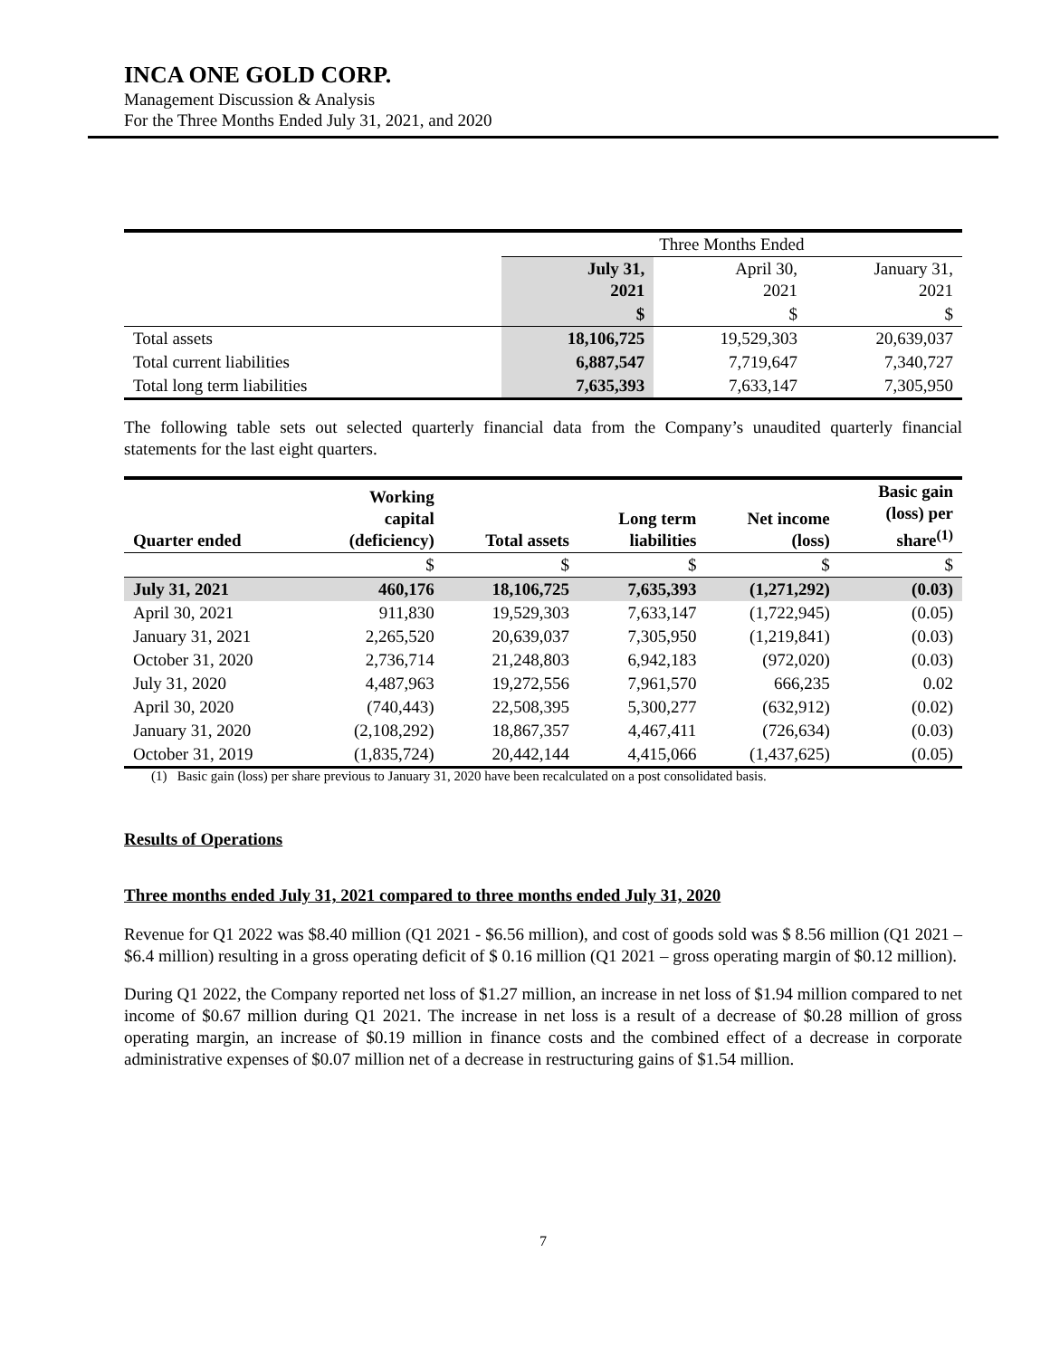INCA ONE GOLD CORP.
Management Discussion & Analysis
For the Three Months Ended July 31, 2021, and 2020
| | Three Months Ended | | |
| | July 31, 2021 | April 30, 2021 | January 31, 2021 |
| | $ | $ | $ |
| Total assets | 18,106,725 | 19,529,303 | 20,639,037 |
| Total current liabilities | 6,887,547 | 7,719,647 | 7,340,727 |
| Total long term liabilities | 7,635,393 | 7,633,147 | 7,305,950 |
The following table sets out selected quarterly financial data from the Company’s unaudited quarterly financial statements for the last eight quarters.
| Quarter ended | Working capital (deficiency) | Total assets | Long term liabilities | Net income (loss) | Basic gain (loss) per share<sup>(1)</sup> |
| --- | --- | --- | --- | --- | --- |
| | $ | $ | $ | $ | $ |
| July 31, 2021 | 460,176 | 18,106,725 | 7,635,393 | (1,271,292) | (0.03) |
| April 30, 2021 | 911,830 | 19,529,303 | 7,633,147 | (1,722,945) | (0.05) |
| January 31, 2021 | 2,265,520 | 20,639,037 | 7,305,950 | (1,219,841) | (0.03) |
| October 31, 2020 | 2,736,714 | 21,248,803 | 6,942,183 | (972,020) | (0.03) |
| July 31, 2020 | 4,487,963 | 19,272,556 | 7,961,570 | 666,235 | 0.02 |
| April 30, 2020 | (740,443) | 22,508,395 | 5,300,277 | (632,912) | (0.02) |
| January 31, 2020 | (2,108,292) | 18,867,357 | 4,467,411 | (726,634) | (0.03) |
| October 31, 2019 | (1,835,724) | 20,442,144 | 4,415,066 | (1,437,625) | (0.05) |
(1) Basic gain (loss) per share previous to January 31, 2020 have been recalculated on a post consolidated basis.
Results of Operations
Three months ended July 31, 2021 compared to three months ended July 31, 2020
Revenue for Q1 2022 was $8.40 million (Q1 2021 - $6.56 million), and cost of goods sold was $ 8.56 million (Q1 2021 – $6.4 million) resulting in a gross operating deficit of $ 0.16 million (Q1 2021 – gross operating margin of $0.12 million).
During Q1 2022, the Company reported net loss of $1.27 million, an increase in net loss of $1.94 million compared to net income of $0.67 million during Q1 2021. The increase in net loss is a result of a decrease of $0.28 million of gross operating margin, an increase of $0.19 million in finance costs and the combined effect of a decrease in corporate administrative expenses of $0.07 million net of a decrease in restructuring gains of $1.54 million.
7